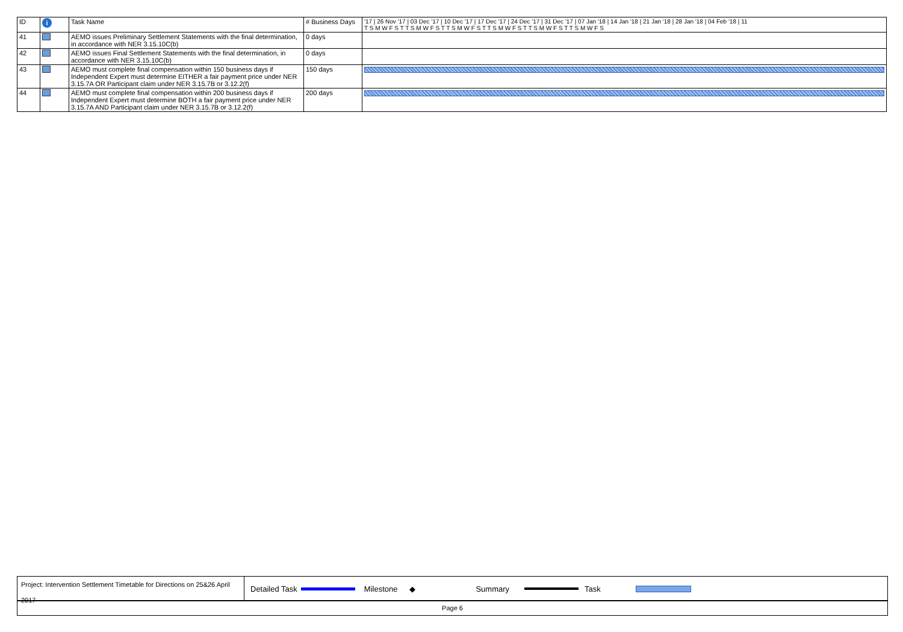| ID | i | Task Name | # Business Days | '17 / 26 Nov '17 / 03 Dec '17 / 10 Dec '17 / 17 Dec '17 / 24 Dec '17 / 31 Dec '17 / 07 Jan '18 / 14 Jan '18 / 21 Jan '18 / 28 Jan '18 / 04 Feb '18 / 11 T S M W F S T T S M W F S T T S M W F S T T S M W F S T T S M W F S T T S M W F S |
| --- | --- | --- | --- | --- |
| 41 | | AEMO issues Preliminary Settlement Statements with the final determination, in accordance with NER 3.15.10C(b) | 0 days | |
| 42 | | AEMO issues Final Settlement Statements with the final determination, in accordance with NER 3.15.10C(b) | 0 days | |
| 43 | | AEMO must complete final compensation within 150 business days if Independent Expert must determine EITHER a fair payment price under NER 3.15.7A OR Participant claim under NER 3.15.7B or 3.12.2(f) | 150 days | |
| 44 | | AEMO must complete final compensation within 200 business days if Independent Expert must determine BOTH a fair payment price under NER 3.15.7A AND Participant claim under NER 3.15.7B or 3.12.2(f) | 200 days | |
Project: Intervention Settlement Timetable for Directions on 25&26 April 2017
Detailed Task Milestone ◆ Summary Task
Page 6